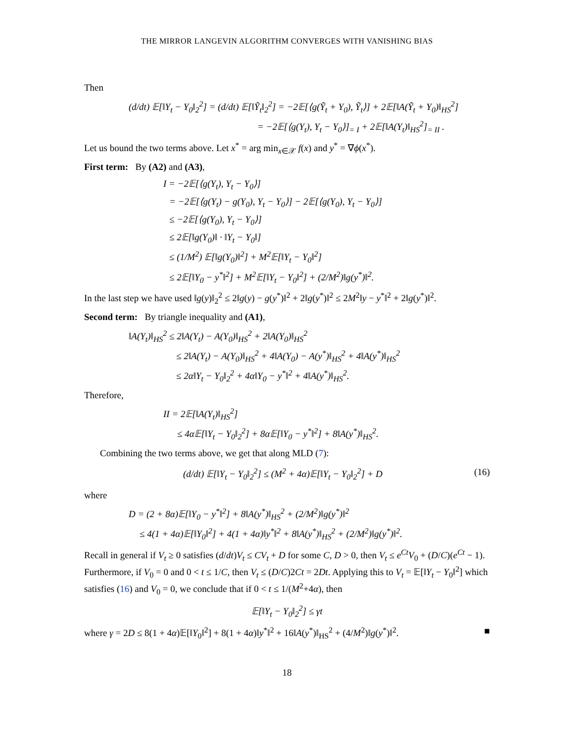THE MIRROR LANGEVIN ALGORITHM CONVERGES WITH VANISHING BIAS
Then
(d/dt) 𝔼[‖Y<sub>t</sub> − Y<sub>0</sub>‖<sub>2</sub><sup>2</sup>] = (d/dt) 𝔼[‖Ỹ<sub>t</sub>‖<sub>2</sub><sup>2</sup>] = −2𝔼[⟨g(Ỹ<sub>t</sub> + Y<sub>0</sub>), Ỹ<sub>t</sub>⟩] + 2𝔼[‖A(Ỹ<sub>t</sub> + Y<sub>0</sub>)‖<sub>HS</sub><sup>2</sup>]
= −2𝔼[⟨g(Y<sub>t</sub>), Y<sub>t</sub> − Y<sub>0</sub>⟩]<sub>= I</sub> + 2𝔼[‖A(Y<sub>t</sub>)‖<sub>HS</sub><sup>2</sup>]<sub>= II</sub> .
Let us bound the two terms above. Let x<sup>*</sup> = arg min<sub>x∈𝒳</sub> f(x) and y<sup>*</sup> = ∇ϕ(x<sup>*</sup>).
First term: By (A2) and (A3),
I = −2𝔼[⟨g(Y<sub>t</sub>), Y<sub>t</sub> − Y<sub>0</sub>⟩]
= −2𝔼[⟨g(Y<sub>t</sub>) − g(Y<sub>0</sub>), Y<sub>t</sub> − Y<sub>0</sub>⟩] − 2𝔼[⟨g(Y<sub>0</sub>), Y<sub>t</sub> − Y<sub>0</sub>⟩]
≤ −2𝔼[⟨g(Y<sub>0</sub>), Y<sub>t</sub> − Y<sub>0</sub>⟩]
≤ 2𝔼[‖g(Y<sub>0</sub>)‖ · ‖Y<sub>t</sub> − Y<sub>0</sub>‖]
≤ (1/M<sup>2</sup>) 𝔼[‖g(Y<sub>0</sub>)‖<sup>2</sup>] + M<sup>2</sup>𝔼[‖Y<sub>t</sub> − Y<sub>0</sub>‖<sup>2</sup>]
≤ 2𝔼[‖Y<sub>0</sub> − y<sup>*</sup>‖<sup>2</sup>] + M<sup>2</sup>𝔼[‖Y<sub>t</sub> − Y<sub>0</sub>‖<sup>2</sup>] + (2/M<sup>2</sup>)‖g(y<sup>*</sup>)‖<sup>2</sup>.
In the last step we have used ‖g(y)‖<sub>2</sub><sup>2</sup> ≤ 2‖g(y) − g(y<sup>*</sup>)‖<sup>2</sup> + 2‖g(y<sup>*</sup>)‖<sup>2</sup> ≤ 2M<sup>2</sup>‖y − y<sup>*</sup>‖<sup>2</sup> + 2‖g(y<sup>*</sup>)‖<sup>2</sup>.
Second term: By triangle inequality and (A1),
‖A(Y<sub>t</sub>)‖<sub>HS</sub><sup>2</sup> ≤ 2‖A(Y<sub>t</sub>) − A(Y<sub>0</sub>)‖<sub>HS</sub><sup>2</sup> + 2‖A(Y<sub>0</sub>)‖<sub>HS</sub><sup>2</sup>
≤ 2‖A(Y<sub>t</sub>) − A(Y<sub>0</sub>)‖<sub>HS</sub><sup>2</sup> + 4‖A(Y<sub>0</sub>) − A(y<sup>*</sup>)‖<sub>HS</sub><sup>2</sup> + 4‖A(y<sup>*</sup>)‖<sub>HS</sub><sup>2</sup>
≤ 2α‖Y<sub>t</sub> − Y<sub>0</sub>‖<sub>2</sub><sup>2</sup> + 4α‖Y<sub>0</sub> − y<sup>*</sup>‖<sup>2</sup> + 4‖A(y<sup>*</sup>)‖<sub>HS</sub><sup>2</sup>.
Therefore,
II = 2𝔼[‖A(Y<sub>t</sub>)‖<sub>HS</sub><sup>2</sup>]
≤ 4α𝔼[‖Y<sub>t</sub> − Y<sub>0</sub>‖<sub>2</sub><sup>2</sup>] + 8α𝔼[‖Y<sub>0</sub> − y<sup>*</sup>‖<sup>2</sup>] + 8‖A(y<sup>*</sup>)‖<sub>HS</sub><sup>2</sup>.
Combining the two terms above, we get that along MLD (7):
(d/dt) 𝔼[‖Y<sub>t</sub> − Y<sub>0</sub>‖<sub>2</sub><sup>2</sup>] ≤ (M<sup>2</sup> + 4α)𝔼[‖Y<sub>t</sub> − Y<sub>0</sub>‖<sub>2</sub><sup>2</sup>] + D (16)
where
D = (2 + 8α)𝔼[‖Y<sub>0</sub> − y<sup>*</sup>‖<sup>2</sup>] + 8‖A(y<sup>*</sup>)‖<sub>HS</sub><sup>2</sup> + (2/M<sup>2</sup>)‖g(y<sup>*</sup>)‖<sup>2</sup>
≤ 4(1 + 4α)𝔼[‖Y<sub>0</sub>‖<sup>2</sup>] + 4(1 + 4α)‖y<sup>*</sup>‖<sup>2</sup> + 8‖A(y<sup>*</sup>)‖<sub>HS</sub><sup>2</sup> + (2/M<sup>2</sup>)‖g(y<sup>*</sup>)‖<sup>2</sup>.
Recall in general if V<sub>t</sub> ≥ 0 satisfies (d/dt)V<sub>t</sub> ≤ CV<sub>t</sub> + D for some C, D > 0, then V<sub>t</sub> ≤ e<sup>Ct</sup>V<sub>0</sub> + (D/C)(e<sup>Ct</sup> − 1). Furthermore, if V<sub>0</sub> = 0 and 0 < t ≤ 1/C, then V<sub>t</sub> ≤ (D/C)2Ct = 2Dt. Applying this to V<sub>t</sub> = 𝔼[‖Y<sub>t</sub> − Y<sub>0</sub>‖<sup>2</sup>] which satisfies (16) and V<sub>0</sub> = 0, we conclude that if 0 < t ≤ 1/(M<sup>2</sup>+4α), then
𝔼[‖Y<sub>t</sub> − Y<sub>0</sub>‖<sub>2</sub><sup>2</sup>] ≤ γt
where γ = 2D ≤ 8(1 + 4α)𝔼[‖Y<sub>0</sub>‖<sup>2</sup>] + 8(1 + 4α)‖y<sup>*</sup>‖<sup>2</sup> + 16‖A(y<sup>*</sup>)‖<sub>HS</sub><sup>2</sup> + (4/M<sup>2</sup>)‖g(y<sup>*</sup>)‖<sup>2</sup>. ■
18